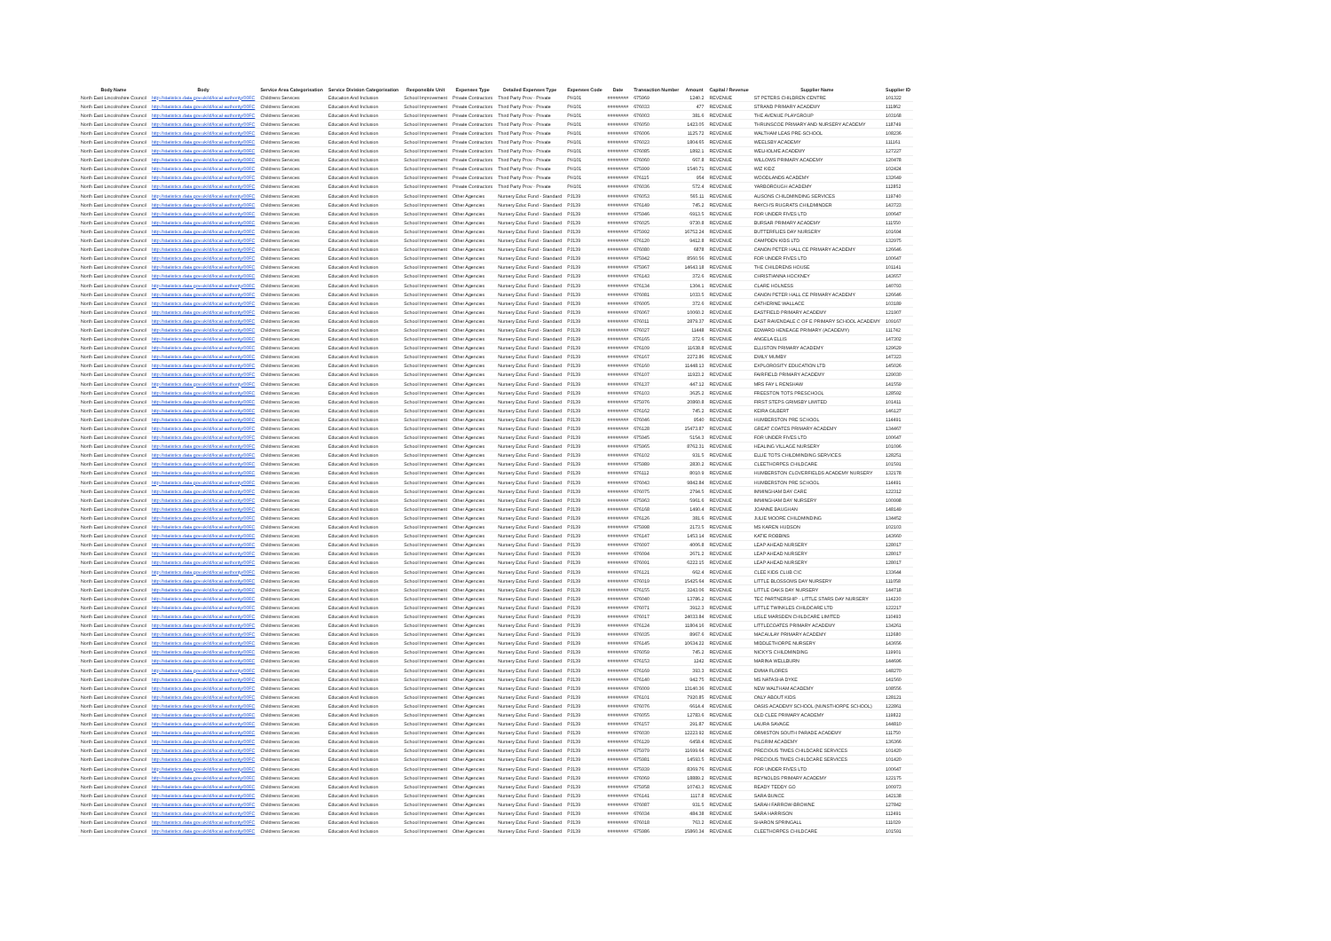| Body Name | Body | Service Area Categorisation | Service Division Categorisation | Responsible Unit | Expenses Type | Detailed Expenses Type | Expenses Code | Date | Transaction Number | Amount | Capital / Revenue | Supplier Name | Supplier ID |
| --- | --- | --- | --- | --- | --- | --- | --- | --- | --- | --- | --- | --- | --- |
| North East Lincolnshire Council | http://statistics.data.gov.uk/id/local-authority/00FC | Childrens Services | Education And Inclusion | School Improvement | Private Contractors | Third Party Prov - Private | PH101 | ######## | 675969 | 1240.2 | REVENUE | ST PETERS CHILDREN CENTRE | 101322 |
| North East Lincolnshire Council | http://statistics.data.gov.uk/id/local-authority/00FC | Childrens Services | Education And Inclusion | School Improvement | Private Contractors | Third Party Prov - Private | PH101 | ######## | 676033 | 477 | REVENUE | STRAND PRIMARY ACADEMY | 111862 |
| North East Lincolnshire Council | http://statistics.data.gov.uk/id/local-authority/00FC | Childrens Services | Education And Inclusion | School Improvement | Private Contractors | Third Party Prov - Private | PH101 | ######## | 676003 | 381.6 | REVENUE | THE AVENUE PLAYGROUP | 103168 |
| North East Lincolnshire Council | http://statistics.data.gov.uk/id/local-authority/00FC | Childrens Services | Education And Inclusion | School Improvement | Private Contractors | Third Party Prov - Private | PH101 | ######## | 676050 | 1423.05 | REVENUE | THRUNSCOE PRIMARY AND NURSERY ACADEMY | 118749 |
| North East Lincolnshire Council | http://statistics.data.gov.uk/id/local-authority/00FC | Childrens Services | Education And Inclusion | School Improvement | Private Contractors | Third Party Prov - Private | PH101 | ######## | 676006 | 1125.72 | REVENUE | WALTHAM LEAS PRE-SCHOOL | 108236 |
| North East Lincolnshire Council | http://statistics.data.gov.uk/id/local-authority/00FC | Childrens Services | Education And Inclusion | School Improvement | Private Contractors | Third Party Prov - Private | PH101 | ######## | 676023 | 1804.65 | REVENUE | WEELSBY ACADEMY | 111161 |
| North East Lincolnshire Council | http://statistics.data.gov.uk/id/local-authority/00FC | Childrens Services | Education And Inclusion | School Improvement | Private Contractors | Third Party Prov - Private | PH101 | ######## | 676085 | 1892.1 | REVENUE | WELHOLME ACADEMY | 127227 |
| North East Lincolnshire Council | http://statistics.data.gov.uk/id/local-authority/00FC | Childrens Services | Education And Inclusion | School Improvement | Private Contractors | Third Party Prov - Private | PH101 | ######## | 676060 | 667.8 | REVENUE | WILLOWS PRIMARY ACADEMY | 120478 |
| North East Lincolnshire Council | http://statistics.data.gov.uk/id/local-authority/00FC | Childrens Services | Education And Inclusion | School Improvement | Private Contractors | Third Party Prov - Private | PH101 | ######## | 675999 | 1540.71 | REVENUE | WIZ KIDZ | 102424 |
| North East Lincolnshire Council | http://statistics.data.gov.uk/id/local-authority/00FC | Childrens Services | Education And Inclusion | School Improvement | Private Contractors | Third Party Prov - Private | PH101 | ######## | 676115 | 954 | REVENUE | WOODLANDS ACADEMY | 132649 |
| North East Lincolnshire Council | http://statistics.data.gov.uk/id/local-authority/00FC | Childrens Services | Education And Inclusion | School Improvement | Private Contractors | Third Party Prov - Private | PH101 | ######## | 676036 | 572.4 | REVENUE | YARBOROUGH ACADEMY | 112852 |
| North East Lincolnshire Council | http://statistics.data.gov.uk/id/local-authority/00FC | Childrens Services | Education And Inclusion | School Improvement | Other Agencies | Nursery Educ Fund - Standard | PJ139 | ######## | 676053 | 565.11 | REVENUE | ALISONS CHILDMINDING SERVICES | 119740 |
| North East Lincolnshire Council | http://statistics.data.gov.uk/id/local-authority/00FC | Childrens Services | Education And Inclusion | School Improvement | Other Agencies | Nursery Educ Fund - Standard | PJ139 | ######## | 676149 | 745.2 | REVENUE | RAYCH'S RUGRATS CHILDMINDER | 143723 |
| North East Lincolnshire Council | http://statistics.data.gov.uk/id/local-authority/00FC | Childrens Services | Education And Inclusion | School Improvement | Other Agencies | Nursery Educ Fund - Standard | PJ139 | ######## | 675946 | 6913.5 | REVENUE | FOR UNDER FIVES LTD | 100647 |
| North East Lincolnshire Council | http://statistics.data.gov.uk/id/local-authority/00FC | Childrens Services | Education And Inclusion | School Improvement | Other Agencies | Nursery Educ Fund - Standard | PJ139 | ######## | 676025 | 9730.8 | REVENUE | BURSAR PRIMARY ACADEMY | 111550 |
| North East Lincolnshire Council | http://statistics.data.gov.uk/id/local-authority/00FC | Childrens Services | Education And Inclusion | School Improvement | Other Agencies | Nursery Educ Fund - Standard | PJ139 | ######## | 675992 | 16752.24 | REVENUE | BUTTERFLIES DAY NURSERY | 101694 |
| North East Lincolnshire Council | http://statistics.data.gov.uk/id/local-authority/00FC | Childrens Services | Education And Inclusion | School Improvement | Other Agencies | Nursery Educ Fund - Standard | PJ139 | ######## | 676120 | 9412.8 | REVENUE | CAMPDEN KIDS LTD | 132975 |
| North East Lincolnshire Council | http://statistics.data.gov.uk/id/local-authority/00FC | Childrens Services | Education And Inclusion | School Improvement | Other Agencies | Nursery Educ Fund - Standard | PJ139 | ######## | 676080 | 6878 | REVENUE | CANON PETER HALL CE PRIMARY ACADEMY | 126646 |
| North East Lincolnshire Council | http://statistics.data.gov.uk/id/local-authority/00FC | Childrens Services | Education And Inclusion | School Improvement | Other Agencies | Nursery Educ Fund - Standard | PJ139 | ######## | 675942 | 8560.56 | REVENUE | FOR UNDER FIVES LTD | 100647 |
| North East Lincolnshire Council | http://statistics.data.gov.uk/id/local-authority/00FC | Childrens Services | Education And Inclusion | School Improvement | Other Agencies | Nursery Educ Fund - Standard | PJ139 | ######## | 675967 | 14643.18 | REVENUE | THE CHILDRENS HOUSE | 101141 |
| North East Lincolnshire Council | http://statistics.data.gov.uk/id/local-authority/00FC | Childrens Services | Education And Inclusion | School Improvement | Other Agencies | Nursery Educ Fund - Standard | PJ139 | ######## | 676143 | 372.6 | REVENUE | CHRISTIANNA HOCKNEY | 143657 |
| North East Lincolnshire Council | http://statistics.data.gov.uk/id/local-authority/00FC | Childrens Services | Education And Inclusion | School Improvement | Other Agencies | Nursery Educ Fund - Standard | PJ139 | ######## | 676134 | 1304.1 | REVENUE | CLARE HOLNESS | 140793 |
| North East Lincolnshire Council | http://statistics.data.gov.uk/id/local-authority/00FC | Childrens Services | Education And Inclusion | School Improvement | Other Agencies | Nursery Educ Fund - Standard | PJ139 | ######## | 676081 | 1033.5 | REVENUE | CANON PETER HALL CE PRIMARY ACADEMY | 126646 |
| North East Lincolnshire Council | http://statistics.data.gov.uk/id/local-authority/00FC | Childrens Services | Education And Inclusion | School Improvement | Other Agencies | Nursery Educ Fund - Standard | PJ139 | ######## | 676005 | 372.6 | REVENUE | CATHERINE WALLACE | 103189 |
| North East Lincolnshire Council | http://statistics.data.gov.uk/id/local-authority/00FC | Childrens Services | Education And Inclusion | School Improvement | Other Agencies | Nursery Educ Fund - Standard | PJ139 | ######## | 676067 | 10060.2 | REVENUE | EASTFIELD PRIMARY ACADEMY | 121907 |
| North East Lincolnshire Council | http://statistics.data.gov.uk/id/local-authority/00FC | Childrens Services | Education And Inclusion | School Improvement | Other Agencies | Nursery Educ Fund - Standard | PJ139 | ######## | 676011 | 2879.37 | REVENUE | EAST RAVENDALE C OF E PRIMARY SCHOOL ACADEMY | 109167 |
| North East Lincolnshire Council | http://statistics.data.gov.uk/id/local-authority/00FC | Childrens Services | Education And Inclusion | School Improvement | Other Agencies | Nursery Educ Fund - Standard | PJ139 | ######## | 676027 | 11448 | REVENUE | EDWARD HENEAGE PRIMARY (ACADEMY) | 111742 |
| North East Lincolnshire Council | http://statistics.data.gov.uk/id/local-authority/00FC | Childrens Services | Education And Inclusion | School Improvement | Other Agencies | Nursery Educ Fund - Standard | PJ139 | ######## | 676165 | 372.6 | REVENUE | ANGELA ELLIS | 147302 |
| North East Lincolnshire Council | http://statistics.data.gov.uk/id/local-authority/00FC | Childrens Services | Education And Inclusion | School Improvement | Other Agencies | Nursery Educ Fund - Standard | PJ139 | ######## | 676109 | 11638.8 | REVENUE | ELLISTON PRIMARY ACADEMY | 129629 |
| North East Lincolnshire Council | http://statistics.data.gov.uk/id/local-authority/00FC | Childrens Services | Education And Inclusion | School Improvement | Other Agencies | Nursery Educ Fund - Standard | PJ139 | ######## | 676167 | 2272.86 | REVENUE | EMILY MUMBY | 147323 |
| North East Lincolnshire Council | http://statistics.data.gov.uk/id/local-authority/00FC | Childrens Services | Education And Inclusion | School Improvement | Other Agencies | Nursery Educ Fund - Standard | PJ139 | ######## | 676160 | 11448.13 | REVENUE | EXPLOROSITY EDUCATION LTD | 145026 |
| North East Lincolnshire Council | http://statistics.data.gov.uk/id/local-authority/00FC | Childrens Services | Education And Inclusion | School Improvement | Other Agencies | Nursery Educ Fund - Standard | PJ139 | ######## | 676107 | 11923.2 | REVENUE | FAIRFIELD PRIMARY ACADEMY | 129030 |
| North East Lincolnshire Council | http://statistics.data.gov.uk/id/local-authority/00FC | Childrens Services | Education And Inclusion | School Improvement | Other Agencies | Nursery Educ Fund - Standard | PJ139 | ######## | 676137 | 447.12 | REVENUE | MRS FAY L RENSHAW | 141559 |
| North East Lincolnshire Council | http://statistics.data.gov.uk/id/local-authority/00FC | Childrens Services | Education And Inclusion | School Improvement | Other Agencies | Nursery Educ Fund - Standard | PJ139 | ######## | 676103 | 3625.2 | REVENUE | FREESTON TOTS PRESCHOOL | 128592 |
| North East Lincolnshire Council | http://statistics.data.gov.uk/id/local-authority/00FC | Childrens Services | Education And Inclusion | School Improvement | Other Agencies | Nursery Educ Fund - Standard | PJ139 | ######## | 675976 | 20860.8 | REVENUE | FIRST STEPS GRIMSBY LIMITED | 101411 |
| North East Lincolnshire Council | http://statistics.data.gov.uk/id/local-authority/00FC | Childrens Services | Education And Inclusion | School Improvement | Other Agencies | Nursery Educ Fund - Standard | PJ139 | ######## | 676162 | 745.2 | REVENUE | KEIRA GILBERT | 146127 |
| North East Lincolnshire Council | http://statistics.data.gov.uk/id/local-authority/00FC | Childrens Services | Education And Inclusion | School Improvement | Other Agencies | Nursery Educ Fund - Standard | PJ139 | ######## | 676046 | 9540 | REVENUE | HUMBERSTON PRE SCHOOL | 114491 |
| North East Lincolnshire Council | http://statistics.data.gov.uk/id/local-authority/00FC | Childrens Services | Education And Inclusion | School Improvement | Other Agencies | Nursery Educ Fund - Standard | PJ139 | ######## | 676128 | 15473.87 | REVENUE | GREAT COATES PRIMARY ACADEMY | 134467 |
| North East Lincolnshire Council | http://statistics.data.gov.uk/id/local-authority/00FC | Childrens Services | Education And Inclusion | School Improvement | Other Agencies | Nursery Educ Fund - Standard | PJ139 | ######## | 675945 | 5154.3 | REVENUE | FOR UNDER FIVES LTD | 100647 |
| North East Lincolnshire Council | http://statistics.data.gov.uk/id/local-authority/00FC | Childrens Services | Education And Inclusion | School Improvement | Other Agencies | Nursery Educ Fund - Standard | PJ139 | ######## | 675965 | 8762.31 | REVENUE | HEALING VILLAGE NURSERY | 101096 |
| North East Lincolnshire Council | http://statistics.data.gov.uk/id/local-authority/00FC | Childrens Services | Education And Inclusion | School Improvement | Other Agencies | Nursery Educ Fund - Standard | PJ139 | ######## | 676102 | 931.5 | REVENUE | ELLIE TOTS CHILDMINDING SERVICES | 128251 |
| North East Lincolnshire Council | http://statistics.data.gov.uk/id/local-authority/00FC | Childrens Services | Education And Inclusion | School Improvement | Other Agencies | Nursery Educ Fund - Standard | PJ139 | ######## | 675989 | 2830.2 | REVENUE | CLEETHORPES CHILDCARE | 101591 |
| North East Lincolnshire Council | http://statistics.data.gov.uk/id/local-authority/00FC | Childrens Services | Education And Inclusion | School Improvement | Other Agencies | Nursery Educ Fund - Standard | PJ139 | ######## | 676112 | 8010.9 | REVENUE | HUMBERSTON CLOVERFIELDS ACADEMY NURSERY | 132178 |
| North East Lincolnshire Council | http://statistics.data.gov.uk/id/local-authority/00FC | Childrens Services | Education And Inclusion | School Improvement | Other Agencies | Nursery Educ Fund - Standard | PJ139 | ######## | 676043 | 9842.84 | REVENUE | HUMBERSTON PRE SCHOOL | 114491 |
| North East Lincolnshire Council | http://statistics.data.gov.uk/id/local-authority/00FC | Childrens Services | Education And Inclusion | School Improvement | Other Agencies | Nursery Educ Fund - Standard | PJ139 | ######## | 676075 | 2794.5 | REVENUE | IMMINGHAM DAY CARE | 122312 |
| North East Lincolnshire Council | http://statistics.data.gov.uk/id/local-authority/00FC | Childrens Services | Education And Inclusion | School Improvement | Other Agencies | Nursery Educ Fund - Standard | PJ139 | ######## | 675963 | 5961.6 | REVENUE | IMMINGHAM DAY NURSERY | 100998 |
| North East Lincolnshire Council | http://statistics.data.gov.uk/id/local-authority/00FC | Childrens Services | Education And Inclusion | School Improvement | Other Agencies | Nursery Educ Fund - Standard | PJ139 | ######## | 676168 | 1490.4 | REVENUE | JOANNE BAUGHAN | 148149 |
| North East Lincolnshire Council | http://statistics.data.gov.uk/id/local-authority/00FC | Childrens Services | Education And Inclusion | School Improvement | Other Agencies | Nursery Educ Fund - Standard | PJ139 | ######## | 676126 | 381.6 | REVENUE | JULIE MOORE CHILDMINDING | 134452 |
| North East Lincolnshire Council | http://statistics.data.gov.uk/id/local-authority/00FC | Childrens Services | Education And Inclusion | School Improvement | Other Agencies | Nursery Educ Fund - Standard | PJ139 | ######## | 675998 | 2173.5 | REVENUE | MS KAREN HUDSON | 102103 |
| North East Lincolnshire Council | http://statistics.data.gov.uk/id/local-authority/00FC | Childrens Services | Education And Inclusion | School Improvement | Other Agencies | Nursery Educ Fund - Standard | PJ139 | ######## | 676147 | 1453.14 | REVENUE | KATIE ROBBINS | 143660 |
| North East Lincolnshire Council | http://statistics.data.gov.uk/id/local-authority/00FC | Childrens Services | Education And Inclusion | School Improvement | Other Agencies | Nursery Educ Fund - Standard | PJ139 | ######## | 676097 | 4006.8 | REVENUE | LEAP AHEAD NURSERY | 128017 |
| North East Lincolnshire Council | http://statistics.data.gov.uk/id/local-authority/00FC | Childrens Services | Education And Inclusion | School Improvement | Other Agencies | Nursery Educ Fund - Standard | PJ139 | ######## | 676094 | 2671.2 | REVENUE | LEAP AHEAD NURSERY | 128017 |
| North East Lincolnshire Council | http://statistics.data.gov.uk/id/local-authority/00FC | Childrens Services | Education And Inclusion | School Improvement | Other Agencies | Nursery Educ Fund - Standard | PJ139 | ######## | 676091 | 6222.15 | REVENUE | LEAP AHEAD NURSERY | 128017 |
| North East Lincolnshire Council | http://statistics.data.gov.uk/id/local-authority/00FC | Childrens Services | Education And Inclusion | School Improvement | Other Agencies | Nursery Educ Fund - Standard | PJ139 | ######## | 676121 | 662.4 | REVENUE | CLEE KIDS CLUB CIC | 133644 |
| North East Lincolnshire Council | http://statistics.data.gov.uk/id/local-authority/00FC | Childrens Services | Education And Inclusion | School Improvement | Other Agencies | Nursery Educ Fund - Standard | PJ139 | ######## | 676019 | 15425.64 | REVENUE | LITTLE BLOSSOMS DAY NURSERY | 111058 |
| North East Lincolnshire Council | http://statistics.data.gov.uk/id/local-authority/00FC | Childrens Services | Education And Inclusion | School Improvement | Other Agencies | Nursery Educ Fund - Standard | PJ139 | ######## | 676155 | 3243.06 | REVENUE | LITTLE OAKS DAY NURSERY | 144718 |
| North East Lincolnshire Council | http://statistics.data.gov.uk/id/local-authority/00FC | Childrens Services | Education And Inclusion | School Improvement | Other Agencies | Nursery Educ Fund - Standard | PJ139 | ######## | 676040 | 13786.2 | REVENUE | TEC PARTNERSHIP - LITTLE STARS DAY NURSERY | 114230 |
| North East Lincolnshire Council | http://statistics.data.gov.uk/id/local-authority/00FC | Childrens Services | Education And Inclusion | School Improvement | Other Agencies | Nursery Educ Fund - Standard | PJ139 | ######## | 676071 | 3912.3 | REVENUE | LITTLE TWINKLES CHILDCARE LTD | 122217 |
| North East Lincolnshire Council | http://statistics.data.gov.uk/id/local-authority/00FC | Childrens Services | Education And Inclusion | School Improvement | Other Agencies | Nursery Educ Fund - Standard | PJ139 | ######## | 676017 | 24033.84 | REVENUE | LISLE MARSDEN CHILDCARE LIMITED | 110493 |
| North East Lincolnshire Council | http://statistics.data.gov.uk/id/local-authority/00FC | Childrens Services | Education And Inclusion | School Improvement | Other Agencies | Nursery Educ Fund - Standard | PJ139 | ######## | 676124 | 11804.16 | REVENUE | LITTLECOATES PRIMARY ACADEMY | 134261 |
| North East Lincolnshire Council | http://statistics.data.gov.uk/id/local-authority/00FC | Childrens Services | Education And Inclusion | School Improvement | Other Agencies | Nursery Educ Fund - Standard | PJ139 | ######## | 676035 | 8967.6 | REVENUE | MACAULAY PRIMARY ACADEMY | 112680 |
| North East Lincolnshire Council | http://statistics.data.gov.uk/id/local-authority/00FC | Childrens Services | Education And Inclusion | School Improvement | Other Agencies | Nursery Educ Fund - Standard | PJ139 | ######## | 676145 | 10634.22 | REVENUE | MIDDLETHORPE NURSERY | 143656 |
| North East Lincolnshire Council | http://statistics.data.gov.uk/id/local-authority/00FC | Childrens Services | Education And Inclusion | School Improvement | Other Agencies | Nursery Educ Fund - Standard | PJ139 | ######## | 676059 | 745.2 | REVENUE | NICKY'S CHILDMINDING | 119901 |
| North East Lincolnshire Council | http://statistics.data.gov.uk/id/local-authority/00FC | Childrens Services | Education And Inclusion | School Improvement | Other Agencies | Nursery Educ Fund - Standard | PJ139 | ######## | 676153 | 1242 | REVENUE | MARINA WELLBURN | 144696 |
| North East Lincolnshire Council | http://statistics.data.gov.uk/id/local-authority/00FC | Childrens Services | Education And Inclusion | School Improvement | Other Agencies | Nursery Educ Fund - Standard | PJ139 | ######## | 676169 | 393.3 | REVENUE | EMMA FLORES | 148270 |
| North East Lincolnshire Council | http://statistics.data.gov.uk/id/local-authority/00FC | Childrens Services | Education And Inclusion | School Improvement | Other Agencies | Nursery Educ Fund - Standard | PJ139 | ######## | 676140 | 942.75 | REVENUE | MS NATASHA DYKE | 141560 |
| North East Lincolnshire Council | http://statistics.data.gov.uk/id/local-authority/00FC | Childrens Services | Education And Inclusion | School Improvement | Other Agencies | Nursery Educ Fund - Standard | PJ139 | ######## | 676009 | 13140.36 | REVENUE | NEW WALTHAM ACADEMY | 108556 |
| North East Lincolnshire Council | http://statistics.data.gov.uk/id/local-authority/00FC | Childrens Services | Education And Inclusion | School Improvement | Other Agencies | Nursery Educ Fund - Standard | PJ139 | ######## | 676101 | 7920.85 | REVENUE | ONLY ABOUT KIDS | 128121 |
| North East Lincolnshire Council | http://statistics.data.gov.uk/id/local-authority/00FC | Childrens Services | Education And Inclusion | School Improvement | Other Agencies | Nursery Educ Fund - Standard | PJ139 | ######## | 676076 | 6614.4 | REVENUE | OASIS ACADEMY SCHOOL (NUNSTHORPE SCHOOL) | 122861 |
| North East Lincolnshire Council | http://statistics.data.gov.uk/id/local-authority/00FC | Childrens Services | Education And Inclusion | School Improvement | Other Agencies | Nursery Educ Fund - Standard | PJ139 | ######## | 676055 | 12783.6 | REVENUE | OLD CLEE PRIMARY ACADEMY | 119822 |
| North East Lincolnshire Council | http://statistics.data.gov.uk/id/local-authority/00FC | Childrens Services | Education And Inclusion | School Improvement | Other Agencies | Nursery Educ Fund - Standard | PJ139 | ######## | 676157 | 291.87 | REVENUE | LAURA SAVAGE | 144810 |
| North East Lincolnshire Council | http://statistics.data.gov.uk/id/local-authority/00FC | Childrens Services | Education And Inclusion | School Improvement | Other Agencies | Nursery Educ Fund - Standard | PJ139 | ######## | 676030 | 12223.92 | REVENUE | ORMISTON SOUTH PARADE ACADEMY | 111750 |
| North East Lincolnshire Council | http://statistics.data.gov.uk/id/local-authority/00FC | Childrens Services | Education And Inclusion | School Improvement | Other Agencies | Nursery Educ Fund - Standard | PJ139 | ######## | 676129 | 6458.4 | REVENUE | PILGRIM ACADEMY | 136366 |
| North East Lincolnshire Council | http://statistics.data.gov.uk/id/local-authority/00FC | Childrens Services | Education And Inclusion | School Improvement | Other Agencies | Nursery Educ Fund - Standard | PJ139 | ######## | 675979 | 11699.64 | REVENUE | PRECIOUS TIMES CHILDCARE SERVICES | 101420 |
| North East Lincolnshire Council | http://statistics.data.gov.uk/id/local-authority/00FC | Childrens Services | Education And Inclusion | School Improvement | Other Agencies | Nursery Educ Fund - Standard | PJ139 | ######## | 675981 | 14593.5 | REVENUE | PRECIOUS TIMES CHILDCARE SERVICES | 101420 |
| North East Lincolnshire Council | http://statistics.data.gov.uk/id/local-authority/00FC | Childrens Services | Education And Inclusion | School Improvement | Other Agencies | Nursery Educ Fund - Standard | PJ139 | ######## | 675939 | 8369.76 | REVENUE | FOR UNDER FIVES LTD | 100647 |
| North East Lincolnshire Council | http://statistics.data.gov.uk/id/local-authority/00FC | Childrens Services | Education And Inclusion | School Improvement | Other Agencies | Nursery Educ Fund - Standard | PJ139 | ######## | 676069 | 18889.2 | REVENUE | REYNOLDS PRIMARY ACADEMY | 122175 |
| North East Lincolnshire Council | http://statistics.data.gov.uk/id/local-authority/00FC | Childrens Services | Education And Inclusion | School Improvement | Other Agencies | Nursery Educ Fund - Standard | PJ139 | ######## | 675958 | 10743.3 | REVENUE | READY TEDDY GO | 100973 |
| North East Lincolnshire Council | http://statistics.data.gov.uk/id/local-authority/00FC | Childrens Services | Education And Inclusion | School Improvement | Other Agencies | Nursery Educ Fund - Standard | PJ139 | ######## | 676141 | 1117.8 | REVENUE | SARA BUNCE | 142138 |
| North East Lincolnshire Council | http://statistics.data.gov.uk/id/local-authority/00FC | Childrens Services | Education And Inclusion | School Improvement | Other Agencies | Nursery Educ Fund - Standard | PJ139 | ######## | 676087 | 931.5 | REVENUE | SARAH FARROW-BROWNE | 127842 |
| North East Lincolnshire Council | http://statistics.data.gov.uk/id/local-authority/00FC | Childrens Services | Education And Inclusion | School Improvement | Other Agencies | Nursery Educ Fund - Standard | PJ139 | ######## | 676034 | 484.38 | REVENUE | SARA HARRISON | 112491 |
| North East Lincolnshire Council | http://statistics.data.gov.uk/id/local-authority/00FC | Childrens Services | Education And Inclusion | School Improvement | Other Agencies | Nursery Educ Fund - Standard | PJ139 | ######## | 676018 | 763.2 | REVENUE | SHARON SPRINGALL | 111029 |
| North East Lincolnshire Council | http://statistics.data.gov.uk/id/local-authority/00FC | Childrens Services | Education And Inclusion | School Improvement | Other Agencies | Nursery Educ Fund - Standard | PJ139 | ######## | 675986 | 15860.34 | REVENUE | CLEETHORPES CHILDCARE | 101591 |